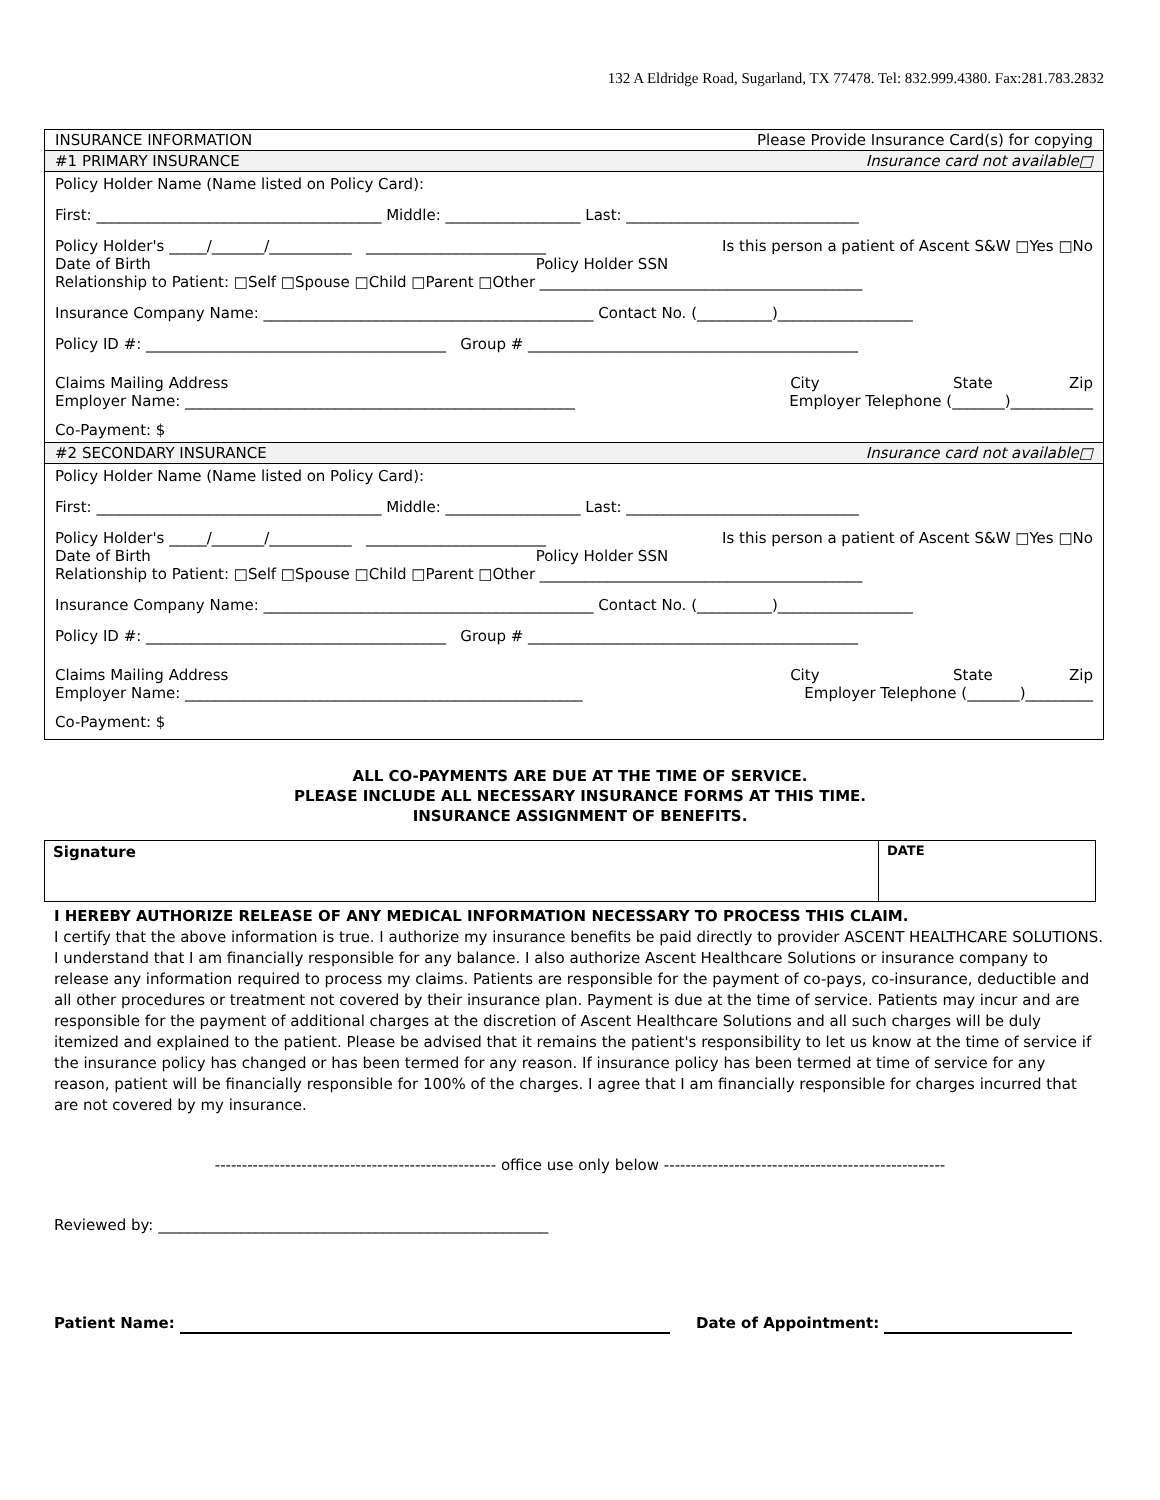132 A Eldridge Road, Sugarland, TX 77478. Tel: 832.999.4380. Fax:281.783.2832
| INSURANCE INFORMATION | Please Provide Insurance Card(s) for copying |
| #1 PRIMARY INSURANCE | Insurance card not available□ |
| Policy Holder Name (Name listed on Policy Card): | |
| First: ______________________________________ Middle: __________________ Last: _______________________________ | |
| Policy Holder's _____/_______/___________ ________________________ Is this person a patient of Ascent S&W □Yes □No Date of Birth Policy Holder SSN Relationship to Patient: □Self □Spouse □Child □Parent □Other ___________________________________________ | |
| Insurance Company Name: ____________________________________________ Contact No. (__________)__________________ | |
| Policy ID #: ________________________________________ Group # ____________________________________________ | |
| Claims Mailing Address City State Zip Employer Name: ____________________________________________________ Employer Telephone (_______)___________ | |
| Co-Payment: $ | |
| #2 SECONDARY INSURANCE | Insurance card not available□ |
| Policy Holder Name (Name listed on Policy Card): | |
| First: ______________________________________ Middle: __________________ Last: _______________________________ | |
| Policy Holder's _____/_______/___________ ________________________ Is this person a patient of Ascent S&W □Yes □No Date of Birth Policy Holder SSN Relationship to Patient: □Self □Spouse □Child □Parent □Other ___________________________________________ | |
| Insurance Company Name: ____________________________________________ Contact No. (__________)__________________ | |
| Policy ID #: ________________________________________ Group # ____________________________________________ | |
| Claims Mailing Address City State Zip Employer Name: _____________________________________________________ Employer Telephone (_______)_________ | |
| Co-Payment: $ | |
ALL CO-PAYMENTS ARE DUE AT THE TIME OF SERVICE.
PLEASE INCLUDE ALL NECESSARY INSURANCE FORMS AT THIS TIME.
INSURANCE ASSIGNMENT OF BENEFITS.
| Signature | DATE |
I HEREBY AUTHORIZE RELEASE OF ANY MEDICAL INFORMATION NECESSARY TO PROCESS THIS CLAIM.
I certify that the above information is true. I authorize my insurance benefits be paid directly to provider ASCENT HEALTHCARE SOLUTIONS. I understand that I am financially responsible for any balance. I also authorize Ascent Healthcare Solutions or insurance company to release any information required to process my claims. Patients are responsible for the payment of co-pays, co-insurance, deductible and all other procedures or treatment not covered by their insurance plan. Payment is due at the time of service. Patients may incur and are responsible for the payment of additional charges at the discretion of Ascent Healthcare Solutions and all such charges will be duly itemized and explained to the patient. Please be advised that it remains the patient's responsibility to let us know at the time of service if the insurance policy has changed or has been termed for any reason. If insurance policy has been termed at time of service for any reason, patient will be financially responsible for 100% of the charges. I agree that I am financially responsible for charges incurred that are not covered by my insurance.
---------------------------------------------------- office use only below ----------------------------------------------------
Reviewed by: ____________________________________________________
Patient Name: Date of Appointment: